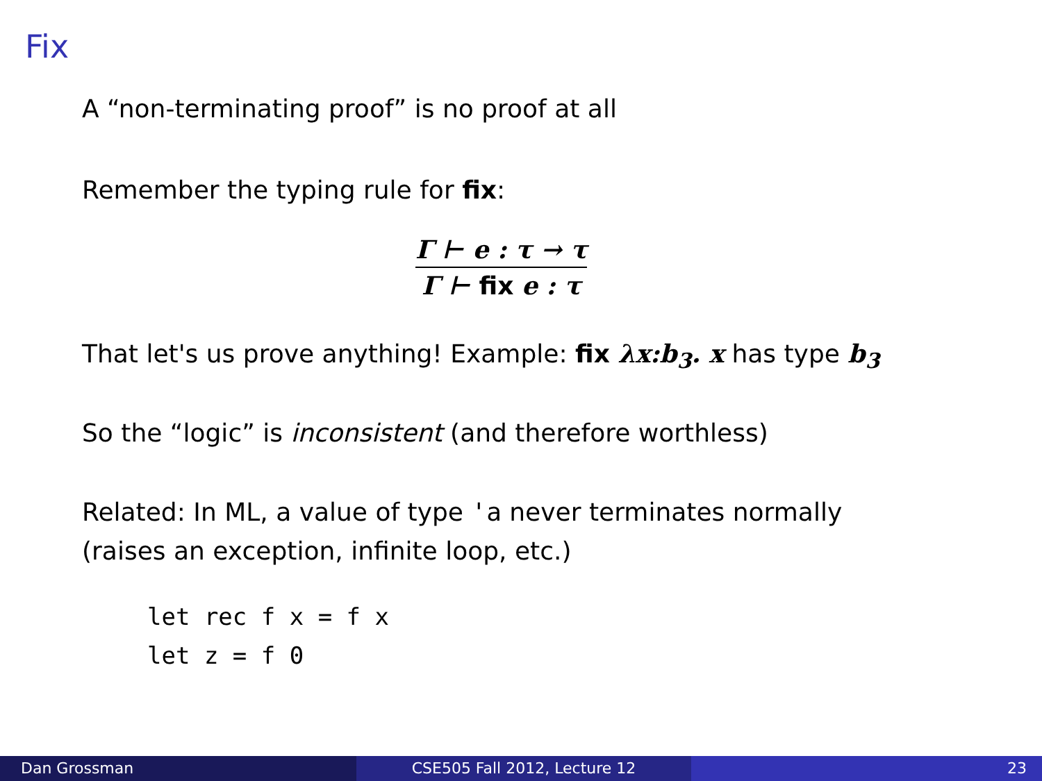Fix
A “non-terminating proof” is no proof at all
Remember the typing rule for fix:
Γ ⊢ e : τ → τ
Γ ⊢ fix e : τ
That let's us prove anything! Example: fix λx:b<sub>3</sub>. x has type b<sub>3</sub>
So the “logic” is inconsistent (and therefore worthless)
Related: In ML, a value of type 'a never terminates normally
(raises an exception, infinite loop, etc.)
let rec f x = f x
let z = f 0
Dan Grossman CSE505 Fall 2012, Lecture 12 23